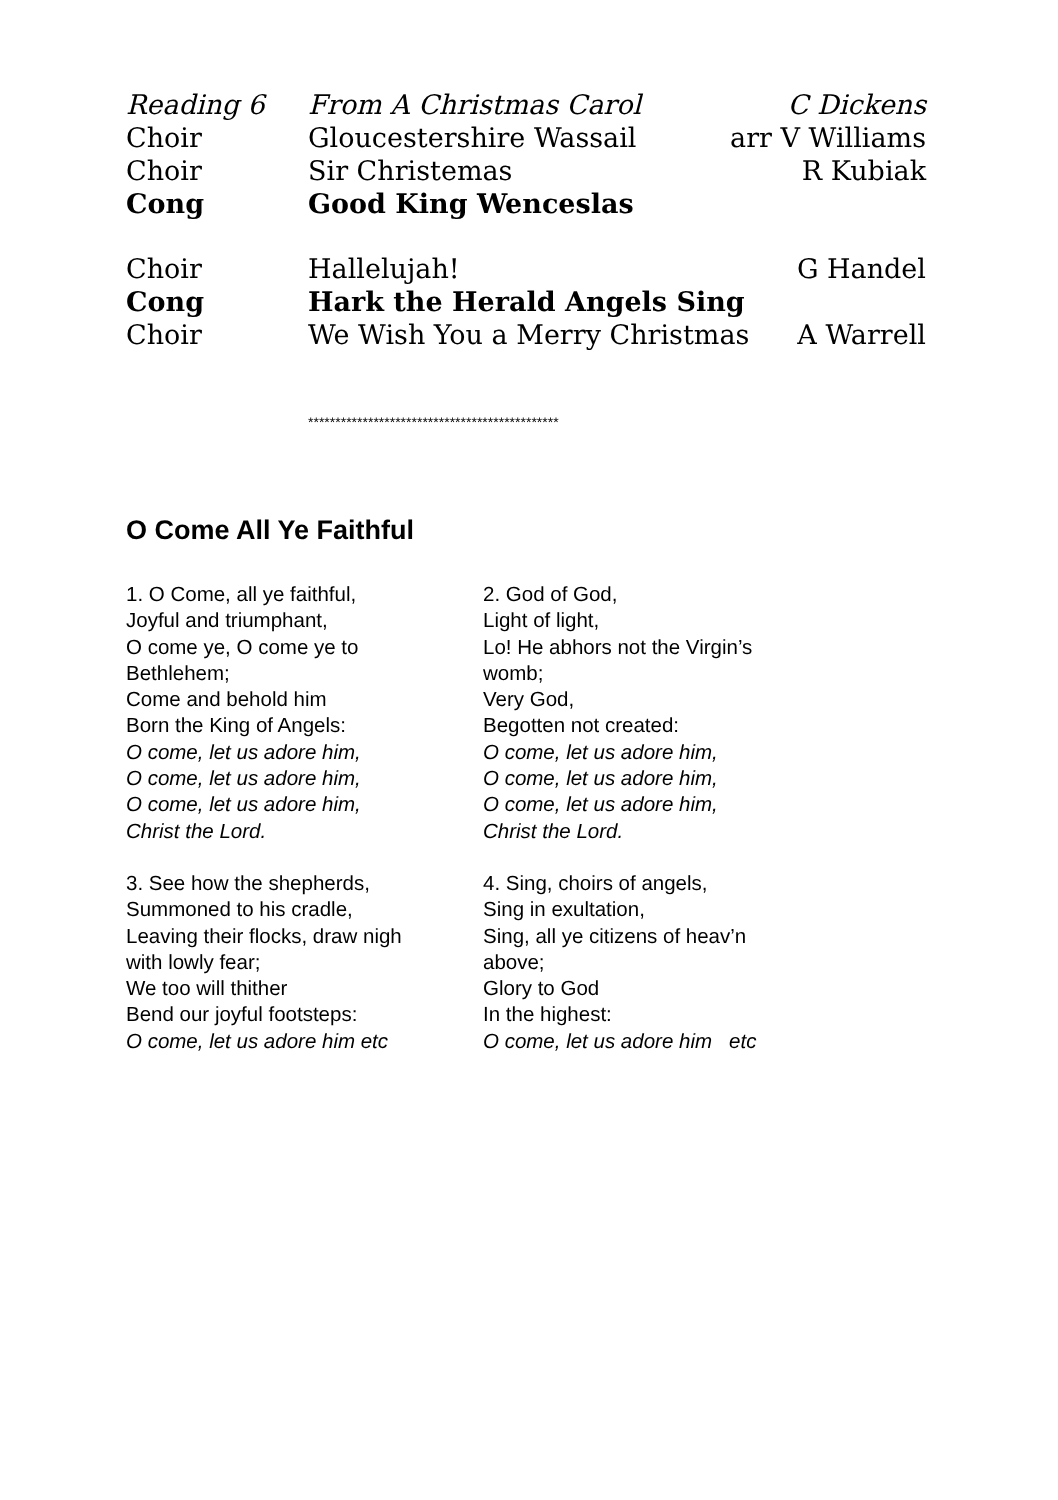Reading 6 From A Christmas Carol C Dickens
Choir Gloucestershire Wassail arr V Williams
Choir Sir Christemas R Kubiak
Cong Good King Wenceslas
Choir Hallelujah! G Handel
Cong Hark the Herald Angels Sing
Choir We Wish You a Merry Christmas A Warrell
**********************************************
O Come All Ye Faithful
1. O Come, all ye faithful,
Joyful and triumphant,
O come ye, O come ye to
Bethlehem;
Come and behold him
Born the King of Angels:
O come, let us adore him,
O come, let us adore him,
O come, let us adore him,
Christ the Lord.
2. God of God,
Light of light,
Lo! He abhors not the Virgin’s
womb;
Very God,
Begotten not created:
O come, let us adore him,
O come, let us adore him,
O come, let us adore him,
Christ the Lord.
3. See how the shepherds,
Summoned to his cradle,
Leaving their flocks, draw nigh
with lowly fear;
We too will thither
Bend our joyful footsteps:
O come, let us adore him etc
4. Sing, choirs of angels,
Sing in exultation,
Sing, all ye citizens of heav’n
above;
Glory to God
In the highest:
O come, let us adore him etc